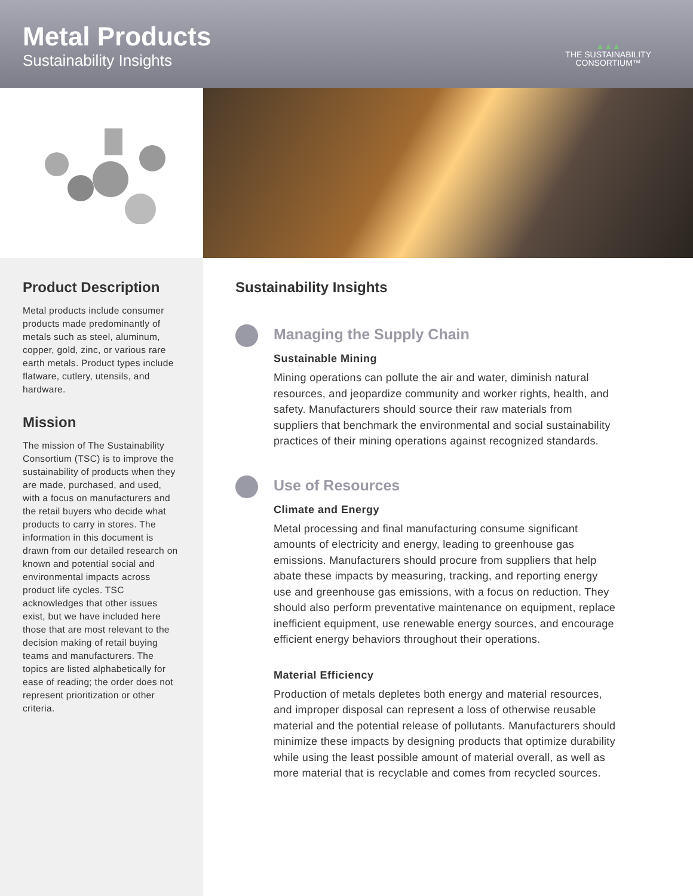Metal Products
Sustainability Insights
▲▲▲
THE SUSTAINABILITY
CONSORTIUM™
Product Description
Metal products include consumer products made predominantly of metals such as steel, aluminum, copper, gold, zinc, or various rare earth metals. Product types include flatware, cutlery, utensils, and hardware.
Mission
The mission of The Sustainability Consortium (TSC) is to improve the sustainability of products when they are made, purchased, and used, with a focus on manufacturers and the retail buyers who decide what products to carry in stores. The information in this document is drawn from our detailed research on known and potential social and environmental impacts across product life cycles. TSC acknowledges that other issues exist, but we have included here those that are most relevant to the decision making of retail buying teams and manufacturers. The topics are listed alphabetically for ease of reading; the order does not represent prioritization or other criteria.
Sustainability Insights
Managing the Supply Chain
Sustainable Mining
Mining operations can pollute the air and water, diminish natural resources, and jeopardize community and worker rights, health, and safety. Manufacturers should source their raw materials from suppliers that benchmark the environmental and social sustainability practices of their mining operations against recognized standards.
Use of Resources
Climate and Energy
Metal processing and final manufacturing consume significant amounts of electricity and energy, leading to greenhouse gas emissions. Manufacturers should procure from suppliers that help abate these impacts by measuring, tracking, and reporting energy use and greenhouse gas emissions, with a focus on reduction. They should also perform preventative maintenance on equipment, replace inefficient equipment, use renewable energy sources, and encourage efficient energy behaviors throughout their operations.
Material Efficiency
Production of metals depletes both energy and material resources, and improper disposal can represent a loss of otherwise reusable material and the potential release of pollutants. Manufacturers should minimize these impacts by designing products that optimize durability while using the least possible amount of material overall, as well as more material that is recyclable and comes from recycled sources.